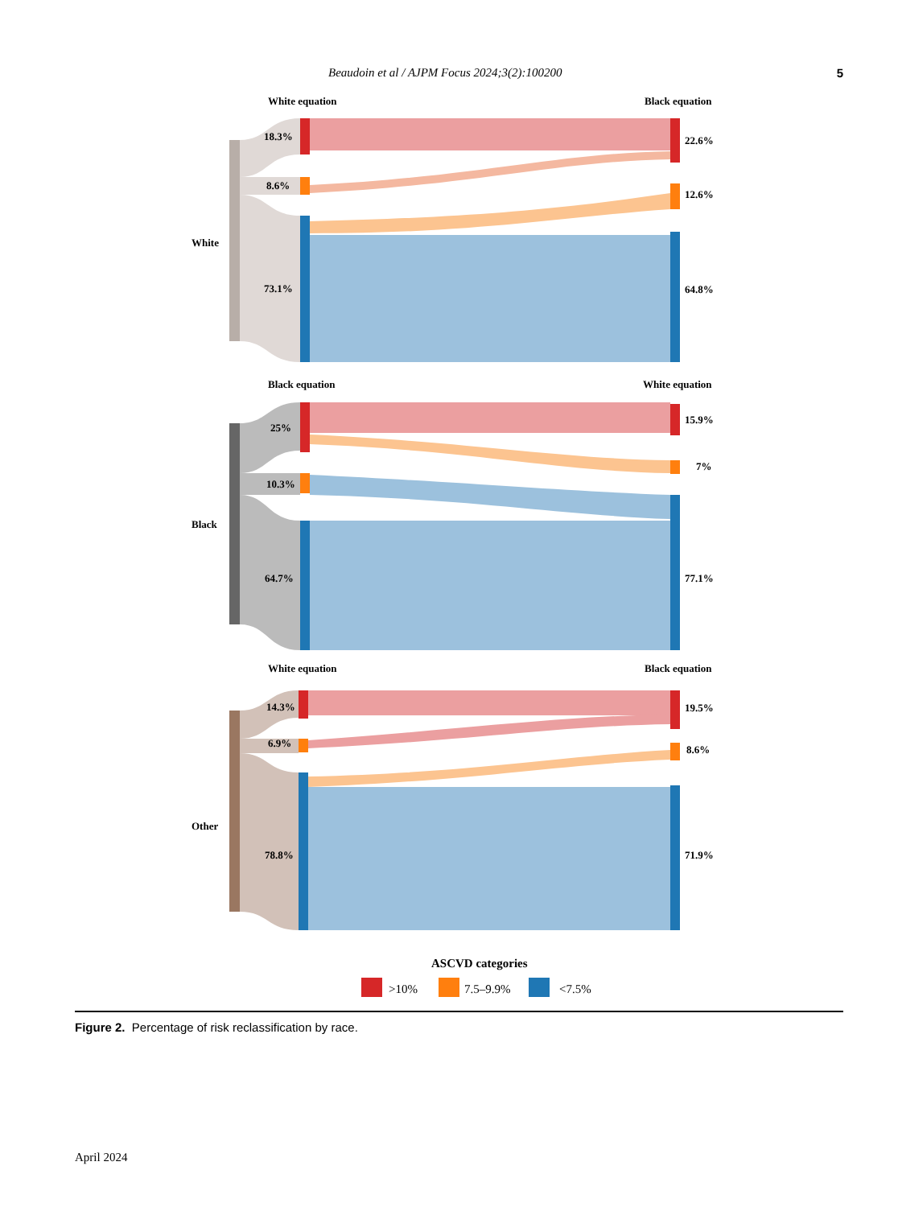Beaudoin et al / AJPM Focus 2024;3(2):100200 5
White equation
Black equation
White
18.3%
8.6%
73.1%
22.6%
12.6%
64.8%
Black equation
White equation
Black
25%
10.3%
64.7%
15.9%
7%
77.1%
White equation
Black equation
Other
14.3%
6.9%
78.8%
19.5%
8.6%
71.9%
ASCVD categories
>10%
7.5–9.9%
<7.5%
Figure 2. Percentage of risk reclassification by race.
April 2024